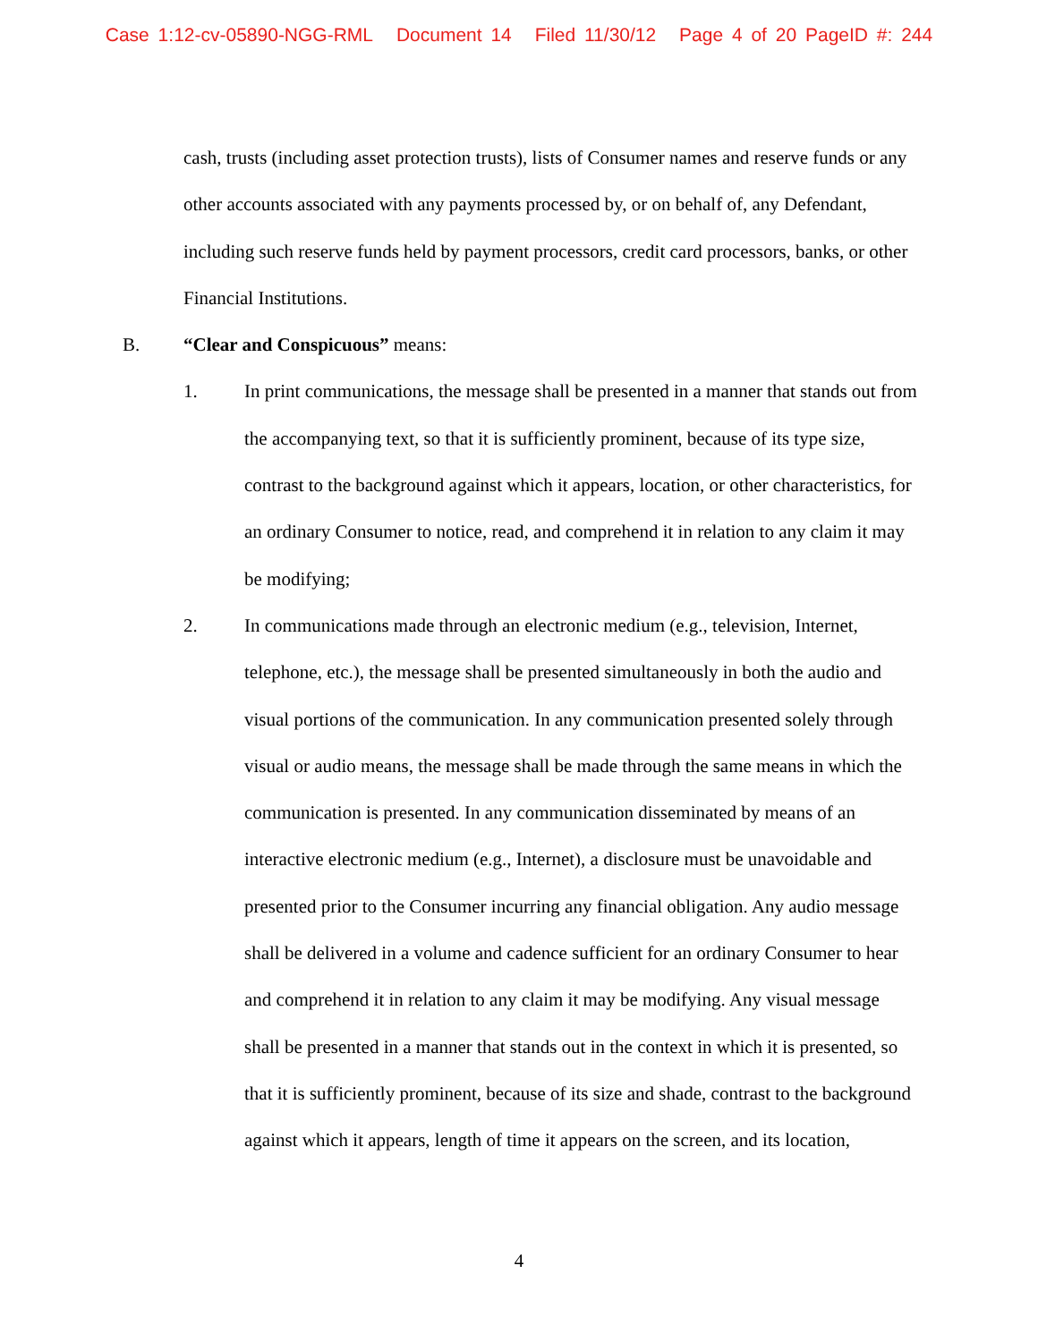Case 1:12-cv-05890-NGG-RML Document 14 Filed 11/30/12 Page 4 of 20 PageID #: 244
cash, trusts (including asset protection trusts), lists of Consumer names and reserve funds or any other accounts associated with any payments processed by, or on behalf of, any Defendant, including such reserve funds held by payment processors, credit card processors, banks, or other Financial Institutions.
B. “Clear and Conspicuous” means:
1. In print communications, the message shall be presented in a manner that stands out from the accompanying text, so that it is sufficiently prominent, because of its type size, contrast to the background against which it appears, location, or other characteristics, for an ordinary Consumer to notice, read, and comprehend it in relation to any claim it may be modifying;
2. In communications made through an electronic medium (e.g., television, Internet, telephone, etc.), the message shall be presented simultaneously in both the audio and visual portions of the communication. In any communication presented solely through visual or audio means, the message shall be made through the same means in which the communication is presented. In any communication disseminated by means of an interactive electronic medium (e.g., Internet), a disclosure must be unavoidable and presented prior to the Consumer incurring any financial obligation. Any audio message shall be delivered in a volume and cadence sufficient for an ordinary Consumer to hear and comprehend it in relation to any claim it may be modifying. Any visual message shall be presented in a manner that stands out in the context in which it is presented, so that it is sufficiently prominent, because of its size and shade, contrast to the background against which it appears, length of time it appears on the screen, and its location,
4